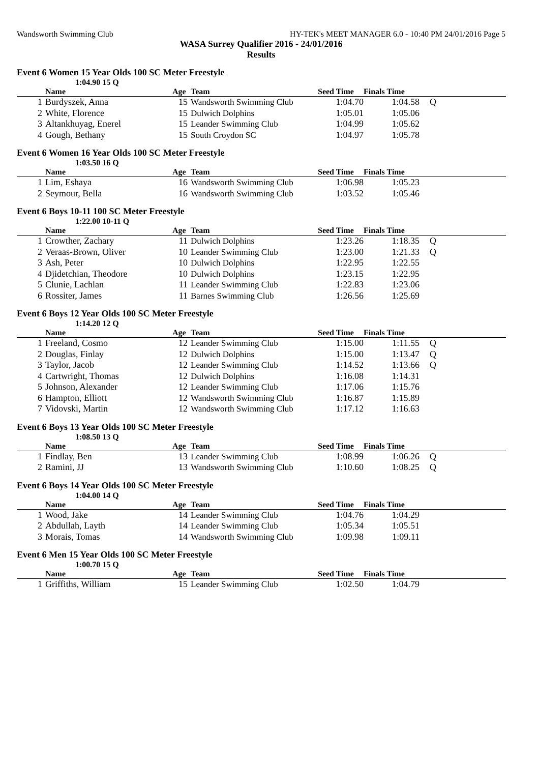Wandsworth Swimming Club HY-TEK's MEET MANAGER 6.0 - 10:40 PM 24/01/2016 Page 5
WASA Surrey Qualifier 2016 - 24/01/2016
Results
Event 6 Women 15 Year Olds 100 SC Meter Freestyle
1:04.90 15 Q
| | Name | Age | Team | Seed Time | Finals Time | |
| --- | --- | --- | --- | --- | --- | --- |
| 1 | Burdyszek, Anna | 15 | Wandsworth Swimming Club | 1:04.70 | 1:04.58 | Q |
| 2 | White, Florence | 15 | Dulwich Dolphins | 1:05.01 | 1:05.06 | |
| 3 | Altankhuyag, Enerel | 15 | Leander Swimming Club | 1:04.99 | 1:05.62 | |
| 4 | Gough, Bethany | 15 | South Croydon SC | 1:04.97 | 1:05.78 | |
Event 6 Women 16 Year Olds 100 SC Meter Freestyle
1:03.50 16 Q
| | Name | Age | Team | Seed Time | Finals Time | |
| --- | --- | --- | --- | --- | --- | --- |
| 1 | Lim, Eshaya | 16 | Wandsworth Swimming Club | 1:06.98 | 1:05.23 | |
| 2 | Seymour, Bella | 16 | Wandsworth Swimming Club | 1:03.52 | 1:05.46 | |
Event 6 Boys 10-11 100 SC Meter Freestyle
1:22.00 10-11 Q
| | Name | Age | Team | Seed Time | Finals Time | |
| --- | --- | --- | --- | --- | --- | --- |
| 1 | Crowther, Zachary | 11 | Dulwich Dolphins | 1:23.26 | 1:18.35 | Q |
| 2 | Veraas-Brown, Oliver | 10 | Leander Swimming Club | 1:23.00 | 1:21.33 | Q |
| 3 | Ash, Peter | 10 | Dulwich Dolphins | 1:22.95 | 1:22.55 | |
| 4 | Djidetchian, Theodore | 10 | Dulwich Dolphins | 1:23.15 | 1:22.95 | |
| 5 | Clunie, Lachlan | 11 | Leander Swimming Club | 1:22.83 | 1:23.06 | |
| 6 | Rossiter, James | 11 | Barnes Swimming Club | 1:26.56 | 1:25.69 | |
Event 6 Boys 12 Year Olds 100 SC Meter Freestyle
1:14.20 12 Q
| | Name | Age | Team | Seed Time | Finals Time | |
| --- | --- | --- | --- | --- | --- | --- |
| 1 | Freeland, Cosmo | 12 | Leander Swimming Club | 1:15.00 | 1:11.55 | Q |
| 2 | Douglas, Finlay | 12 | Dulwich Dolphins | 1:15.00 | 1:13.47 | Q |
| 3 | Taylor, Jacob | 12 | Leander Swimming Club | 1:14.52 | 1:13.66 | Q |
| 4 | Cartwright, Thomas | 12 | Dulwich Dolphins | 1:16.08 | 1:14.31 | |
| 5 | Johnson, Alexander | 12 | Leander Swimming Club | 1:17.06 | 1:15.76 | |
| 6 | Hampton, Elliott | 12 | Wandsworth Swimming Club | 1:16.87 | 1:15.89 | |
| 7 | Vidovski, Martin | 12 | Wandsworth Swimming Club | 1:17.12 | 1:16.63 | |
Event 6 Boys 13 Year Olds 100 SC Meter Freestyle
1:08.50 13 Q
| | Name | Age | Team | Seed Time | Finals Time | |
| --- | --- | --- | --- | --- | --- | --- |
| 1 | Findlay, Ben | 13 | Leander Swimming Club | 1:08.99 | 1:06.26 | Q |
| 2 | Ramini, JJ | 13 | Wandsworth Swimming Club | 1:10.60 | 1:08.25 | Q |
Event 6 Boys 14 Year Olds 100 SC Meter Freestyle
1:04.00 14 Q
| | Name | Age | Team | Seed Time | Finals Time | |
| --- | --- | --- | --- | --- | --- | --- |
| 1 | Wood, Jake | 14 | Leander Swimming Club | 1:04.76 | 1:04.29 | |
| 2 | Abdullah, Layth | 14 | Leander Swimming Club | 1:05.34 | 1:05.51 | |
| 3 | Morais, Tomas | 14 | Wandsworth Swimming Club | 1:09.98 | 1:09.11 | |
Event 6 Men 15 Year Olds 100 SC Meter Freestyle
1:00.70 15 Q
| | Name | Age | Team | Seed Time | Finals Time | |
| --- | --- | --- | --- | --- | --- | --- |
| 1 | Griffiths, William | 15 | Leander Swimming Club | 1:02.50 | 1:04.79 | |